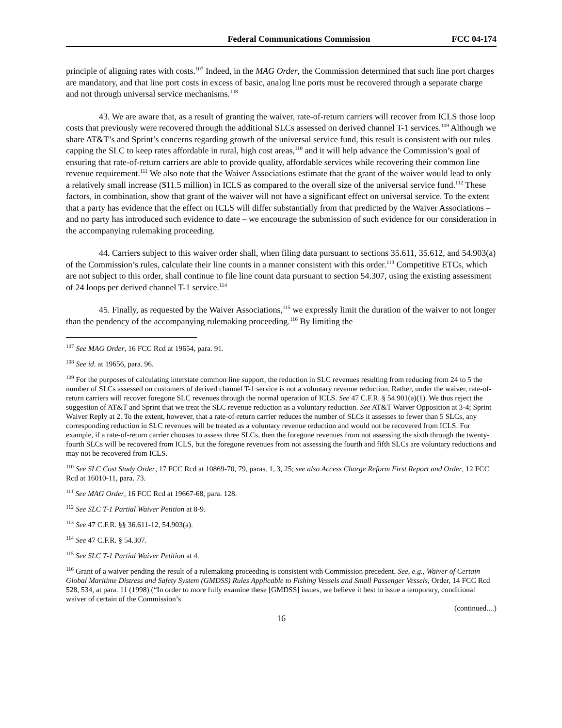Federal Communications Commission FCC 04-174
principle of aligning rates with costs.<sup>107</sup> Indeed, in the MAG Order, the Commission determined that such line port charges are mandatory, and that line port costs in excess of basic, analog line ports must be recovered through a separate charge and not through universal service mechanisms.<sup>108</sup>
43. We are aware that, as a result of granting the waiver, rate-of-return carriers will recover from ICLS those loop costs that previously were recovered through the additional SLCs assessed on derived channel T-1 services.<sup>109</sup> Although we share AT&T’s and Sprint’s concerns regarding growth of the universal service fund, this result is consistent with our rules capping the SLC to keep rates affordable in rural, high cost areas,<sup>110</sup> and it will help advance the Commission’s goal of ensuring that rate-of-return carriers are able to provide quality, affordable services while recovering their common line revenue requirement.<sup>111</sup> We also note that the Waiver Associations estimate that the grant of the waiver would lead to only a relatively small increase ($11.5 million) in ICLS as compared to the overall size of the universal service fund.<sup>112</sup> These factors, in combination, show that grant of the waiver will not have a significant effect on universal service. To the extent that a party has evidence that the effect on ICLS will differ substantially from that predicted by the Waiver Associations – and no party has introduced such evidence to date – we encourage the submission of such evidence for our consideration in the accompanying rulemaking proceeding.
44. Carriers subject to this waiver order shall, when filing data pursuant to sections 35.611, 35.612, and 54.903(a) of the Commission’s rules, calculate their line counts in a manner consistent with this order.<sup>113</sup> Competitive ETCs, which are not subject to this order, shall continue to file line count data pursuant to section 54.307, using the existing assessment of 24 loops per derived channel T-1 service.<sup>114</sup>
45. Finally, as requested by the Waiver Associations,<sup>115</sup> we expressly limit the duration of the waiver to not longer than the pendency of the accompanying rulemaking proceeding.<sup>116</sup> By limiting the
<sup>107</sup> See MAG Order, 16 FCC Rcd at 19654, para. 91.
<sup>108</sup> See id. at 19656, para. 96.
<sup>109</sup> For the purposes of calculating interstate common line support, the reduction in SLC revenues resulting from reducing from 24 to 5 the number of SLCs assessed on customers of derived channel T-1 service is not a voluntary revenue reduction. Rather, under the waiver, rate-of-return carriers will recover foregone SLC revenues through the normal operation of ICLS. See 47 C.F.R. § 54.901(a)(1). We thus reject the suggestion of AT&T and Sprint that we treat the SLC revenue reduction as a voluntary reduction. See AT&T Waiver Opposition at 3-4; Sprint Waiver Reply at 2. To the extent, however, that a rate-of-return carrier reduces the number of SLCs it assesses to fewer than 5 SLCs, any corresponding reduction in SLC revenues will be treated as a voluntary revenue reduction and would not be recovered from ICLS. For example, if a rate-of-return carrier chooses to assess three SLCs, then the foregone revenues from not assessing the sixth through the twenty-fourth SLCs will be recovered from ICLS, but the foregone revenues from not assessing the fourth and fifth SLCs are voluntary reductions and may not be recovered from ICLS.
<sup>110</sup> See SLC Cost Study Order, 17 FCC Rcd at 10869-70, 79, paras. 1, 3, 25; see also Access Charge Reform First Report and Order, 12 FCC Rcd at 16010-11, para. 73.
<sup>111</sup> See MAG Order, 16 FCC Rcd at 19667-68, para. 128.
<sup>112</sup> See SLC T-1 Partial Waiver Petition at 8-9.
<sup>113</sup> See 47 C.F.R. §§ 36.611-12, 54.903(a).
<sup>114</sup> See 47 C.F.R. § 54.307.
<sup>115</sup> See SLC T-1 Partial Waiver Petition at 4.
<sup>116</sup> Grant of a waiver pending the result of a rulemaking proceeding is consistent with Commission precedent. See, e.g., Waiver of Certain Global Maritime Distress and Safety System (GMDSS) Rules Applicable to Fishing Vessels and Small Passenger Vessels, Order, 14 FCC Rcd 528, 534, at para. 11 (1998) (“In order to more fully examine these [GMDSS] issues, we believe it best to issue a temporary, conditional waiver of certain of the Commission’s
(continued....)
16